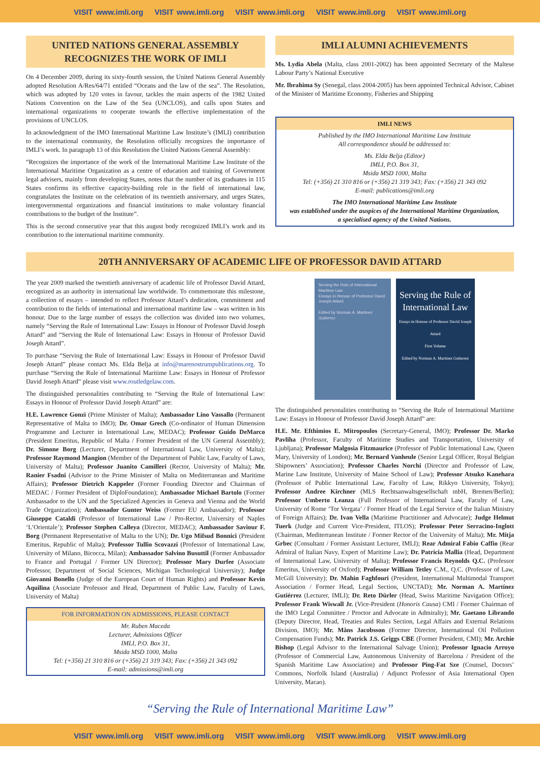VISIT www.imli.org VISIT www.imli.org VISIT www.imli.org VISIT www.imli.org VISIT www.imli.org
UNITED NATIONS GENERAL ASSEMBLY RECOGNIZES THE WORK OF IMLI
On 4 December 2009, during its sixty-fourth session, the United Nations General Assembly adopted Resolution A/Res/64/71 entitled “Oceans and the law of the sea”. The Resolution, which was adopted by 120 votes in favour, tackles the main aspects of the 1982 United Nations Convention on the Law of the Sea (UNCLOS), and calls upon States and international organizations to cooperate towards the effective implementation of the provisions of UNCLOS.
In acknowledgment of the IMO International Maritime Law Institute’s (IMLI) contribution to the international community, the Resolution officially recognizes the importance of IMLI’s work. In paragraph 13 of this Resolution the United Nations General Assembly:
“Recognizes the importance of the work of the International Maritime Law Institute of the International Maritime Organization as a centre of education and training of Government legal advisers, mainly from developing States, notes that the number of its graduates in 115 States confirms its effective capacity-building role in the field of international law, congratulates the Institute on the celebration of its twentieth anniversary, and urges States, intergovernmental organizations and financial institutions to make voluntary financial contributions to the budget of the Institute”.
This is the second consecutive year that this august body recognized IMLI’s work and its contribution to the international maritime community.
IMLI ALUMNI ACHIEVEMENTS
Ms. Lydia Abela (Malta, class 2001-2002) has been appointed Secretary of the Maltese Labour Party’s National Executive
Mr. Ibrahima Sy (Senegal, class 2004-2005) has been appointed Technical Advisor, Cabinet of the Minister of Maritime Economy, Fisheries and Shipping
IMLI NEWS
Published by the IMO International Maritime Law Institute
All correspondence should be addressed to:
Ms. Elda Belja (Editor)
IMLI, P.O. Box 31,
Msida MSD 1000, Malta
Tel: (+356) 21 310 816 or (+356) 21 319 343; Fax: (+356) 21 343 092
E-mail: publications@imli.org
The IMO International Maritime Law Institute
was established under the auspices of the International Maritime Organization,
a specialised agency of the United Nations.
20TH ANNIVERSARY OF ACADEMIC LIFE OF PROFESSOR DAVID ATTARD
The year 2009 marked the twentieth anniversary of academic life of Professor David Attard, recognized as an authority in international law worldwide. To commemorate this milestone, a collection of essays – intended to reflect Professor Attard’s dedication, commitment and contribution to the fields of international and international maritime law – was written in his honour. Due to the large number of essays the collection was divided into two volumes, namely “Serving the Rule of International Law: Essays in Honour of Professor David Joseph Attard” and “Serving the Rule of International Law: Essays in Honour of Professor David Joseph Attard”.
To purchase “Serving the Rule of International Law: Essays in Honour of Professor David Joseph Attard” please contact Ms. Elda Belja at info@marenostrumpublications.org. To purchase “Serving the Rule of International Maritime Law: Essays in Honour of Professor David Joseph Attard” please visit www.routledgelaw.com.
The distinguished personalities contributing to “Serving the Rule of International Law: Essays in Honour of Professor David Joseph Attard” are:
H.E. Lawrence Gonzi (Prime Minister of Malta); Ambassador Lino Vassallo (Permanent Representative of Malta to IMO); Dr. Omar Grech (Co-ordinator of Human Dimension Programme and Lecturer in International Law, MEDAC); Professor Guido DeMarco (President Emeritus, Republic of Malta / Former President of the UN General Assembly); Dr. Simone Borg (Lecturer, Department of International Law, University of Malta); Professor Raymond Mangion (Member of the Department of Public Law, Faculty of Laws, University of Malta); Professor Juanito Camilleri (Rector, University of Malta); Mr. Ranier Fsadni (Advisor to the Prime Minister of Malta on Mediterranean and Maritime Affairs); Professor Dietrich Kappeler (Former Founding Director and Chairman of MEDAC / Former President of DiploFoundation); Ambassador Michael Bartolo (Former Ambassador to the UN and the Specialized Agencies in Geneva and Vienna and the World Trade Organization); Ambassador Gunter Weiss (Former EU Ambassador); Professor Giuseppe Cataldi (Professor of International Law / Pro-Rector, University of Naples ‘L’Orientale’); Professor Stephen Calleya (Director, MEDAC); Ambassador Saviour F. Borg (Permanent Representative of Malta to the UN); Dr. Ugo Mifsud Bonnici (President Emeritus, Republic of Malta); Professor Tullio Scovazzi (Professor of International Law, University of Milano, Bicocca, Milan); Ambassador Salvino Busuttil (Former Ambassador to France and Portugal / Former UN Director); Professor Mary Durfee (Associate Professor, Department of Social Sciences, Michigan Technological University); Judge Giovanni Bonello (Judge of the European Court of Human Rights) and Professor Kevin Aquilina (Associate Professor and Head, Department of Public Law, Faculty of Laws, University of Malta)
FOR INFORMATION ON ADMISSIONS, PLEASE CONTACT
Mr. Ruben Maceda
Lecturer, Admissions Officer
IMLI, P.O. Box 31,
Msida MSD 1000, Malta
Tel: (+356) 21 310 816 or (+356) 21 319 343; Fax: (+356) 21 343 092
E-mail: admissions@imli.org
Serving the Rule of International Maritime Law
Essays in Honour of Professor David Joseph Attard
Edited by Norman A. Martinez Gutierrez
Serving the Rule of International Law
Essays in Honour of Professor David Joseph Attard
First Volume
Edited by Norman A. Martinez Gutierrez
The distinguished personalities contributing to “Serving the Rule of International Maritime Law: Essays in Honour of Professor David Joseph Attard” are:
H.E. Mr. Efthimios E. Mitropoulos (Secretary-General, IMO); Professor Dr. Marko Pavliha (Professor, Faculty of Maritime Studies and Transportation, University of Ljubljana); Professor Malgosia Fitzmaurice (Professor of Public International Law, Queen Mary, University of London); Mr. Bernard Vanheule (Senior Legal Officer, Royal Belgian Shipowners’ Association); Professor Charles Norchi (Director and Professor of Law, Marine Law Institute, University of Maine School of Law); Professor Atsuko Kanehara (Professor of Public International Law, Faculty of Law, Rikkyo University, Tokyo); Professor Andree Kirchner (MLS Rechtsanwaltsgesellschaft mbH, Bremen/Berlin); Professor Umberto Leanza (Full Professor of International Law, Faculty of Law, University of Rome ‘Tor Vergata’ / Former Head of the Legal Service of the Italian Ministry of Foreign Affairs); Dr. Ivan Vella (Maritime Practitioner and Advocate); Judge Helmut Tuerk (Judge and Current Vice-President, ITLOS); Professor Peter Serracino-Inglott (Chairman, Mediterranean Institute / Former Rector of the University of Malta); Mr. Mitja Grbec (Consultant / Former Assistant Lecturer, IMLI); Rear Admiral Fabio Caffio (Rear Admiral of Italian Navy, Expert of Maritime Law); Dr. Patricia Mallia (Head, Department of International Law, University of Malta); Professor Francis Reynolds Q.C. (Professor Emeritus, University of Oxford); Professor William Tetley C.M., Q.C. (Professor of Law, McGill University); Dr. Mahin Faghfouri (President, International Multimodal Transport Association / Former Head, Legal Section, UNCTAD); Mr. Norman A. Martínez Gutiérrez (Lecturer, IMLI); Dr. Reto Dürler (Head, Swiss Maritime Navigation Office); Professor Frank Wiswall Jr. (Vice-President (Honoris Causa) CMI / Former Chairman of the IMO Legal Committee / Proctor and Advocate in Admiralty); Mr. Gaetano Librando (Deputy Director, Head, Treaties and Rules Section, Legal Affairs and External Relations Division, IMO); Mr. Måns Jacobsson (Former Director, International Oil Pollution Compensation Funds); Mr. Patrick J.S. Griggs CBE (Former President, CMI); Mr. Archie Bishop (Legal Advisor to the International Salvage Union); Professor Ignacio Arroyo (Professor of Commercial Law, Autonomous University of Barcelona / President of the Spanish Maritime Law Association) and Professor Ping-Fat Sze (Counsel, Doctors’ Commons, Norfolk Island (Australia) / Adjunct Professor of Asia International Open University, Macao).
“Serving the Rule of International Maritime Law”
VISIT www.imli.org VISIT www.imli.org VISIT www.imli.org VISIT www.imli.org VISIT www.imli.org